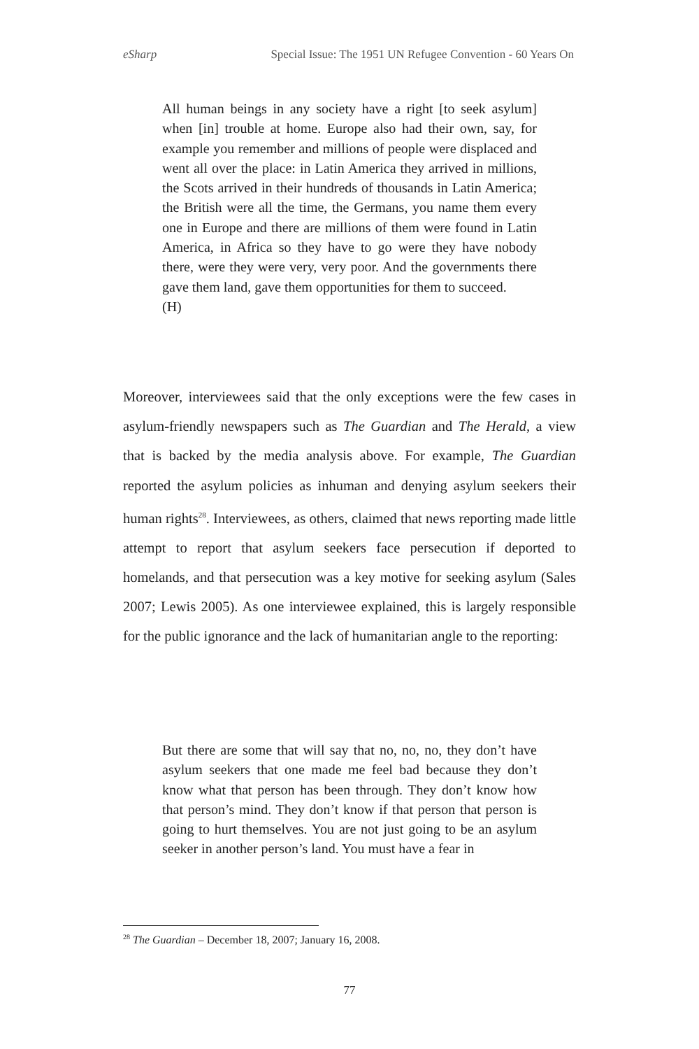eSharp Special Issue: The 1951 UN Refugee Convention - 60 Years On
All human beings in any society have a right [to seek asylum] when [in] trouble at home. Europe also had their own, say, for example you remember and millions of people were displaced and went all over the place: in Latin America they arrived in millions, the Scots arrived in their hundreds of thousands in Latin America; the British were all the time, the Germans, you name them every one in Europe and there are millions of them were found in Latin America, in Africa so they have to go were they have nobody there, were they were very, very poor. And the governments there gave them land, gave them opportunities for them to succeed.
(H)
Moreover, interviewees said that the only exceptions were the few cases in asylum-friendly newspapers such as The Guardian and The Herald, a view that is backed by the media analysis above. For example, The Guardian reported the asylum policies as inhuman and denying asylum seekers their human rights<sup>28</sup>. Interviewees, as others, claimed that news reporting made little attempt to report that asylum seekers face persecution if deported to homelands, and that persecution was a key motive for seeking asylum (Sales 2007; Lewis 2005). As one interviewee explained, this is largely responsible for the public ignorance and the lack of humanitarian angle to the reporting:
But there are some that will say that no, no, no, they don’t have asylum seekers that one made me feel bad because they don’t know what that person has been through. They don’t know how that person’s mind. They don’t know if that person that person is going to hurt themselves. You are not just going to be an asylum seeker in another person’s land. You must have a fear in
<sup>28</sup> The Guardian – December 18, 2007; January 16, 2008.
77